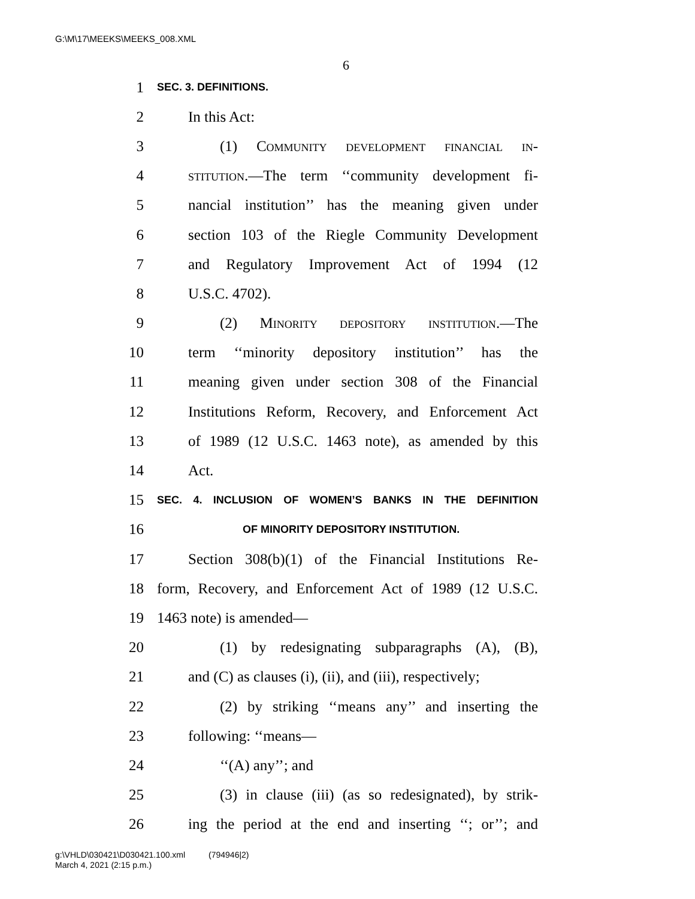G:\M\17\MEEKS\MEEKS_008.XML
6
1 SEC. 3. DEFINITIONS.
2 In this Act:
3 (1) Community development financial in-
4 stitution.—The term ‘‘community development fi-
5 nancial institution’’ has the meaning given under
6 section 103 of the Riegle Community Development
7 and Regulatory Improvement Act of 1994 (12
8 U.S.C. 4702).
9 (2) Minority depository institution.—The
10 term ‘‘minority depository institution’’ has the
11 meaning given under section 308 of the Financial
12 Institutions Reform, Recovery, and Enforcement Act
13 of 1989 (12 U.S.C. 1463 note), as amended by this
14 Act.
15 SEC. 4. INCLUSION OF WOMEN’S BANKS IN THE DEFINITION
16 OF MINORITY DEPOSITORY INSTITUTION.
17 Section 308(b)(1) of the Financial Institutions Re-
18 form, Recovery, and Enforcement Act of 1989 (12 U.S.C.
19 1463 note) is amended—
20 (1) by redesignating subparagraphs (A), (B),
21 and (C) as clauses (i), (ii), and (iii), respectively;
22 (2) by striking ‘‘means any’’ and inserting the
23 following: ‘‘means—
24 ‘‘(A) any’’; and
25 (3) in clause (iii) (as so redesignated), by strik-
26 ing the period at the end and inserting ‘‘; or’’; and
g:\VHLD\030421\D030421.100.xml (794946|2)
March 4, 2021 (2:15 p.m.)